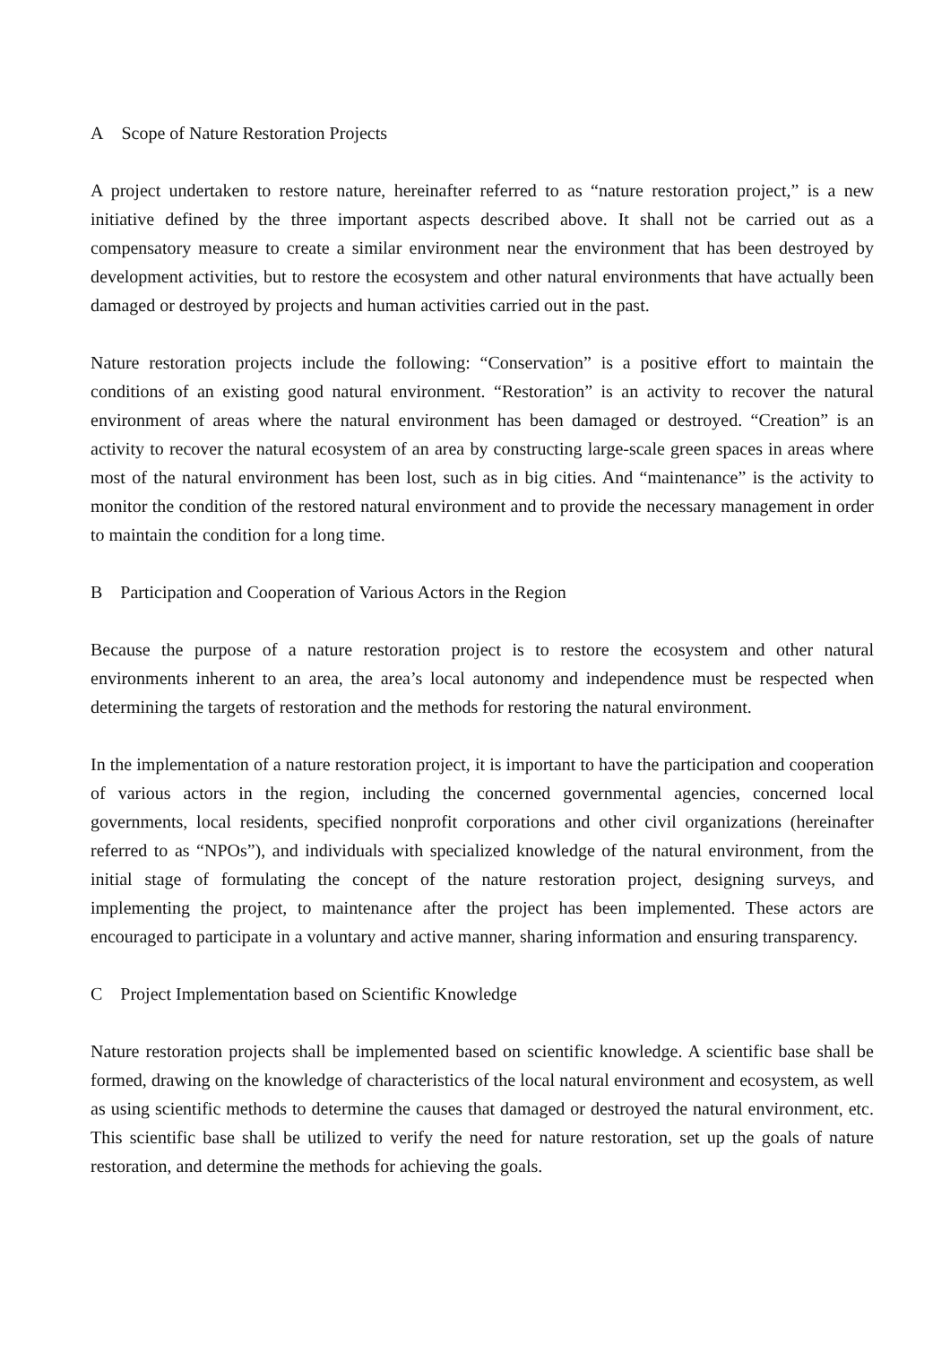A Scope of Nature Restoration Projects
A project undertaken to restore nature, hereinafter referred to as “nature restoration project,” is a new initiative defined by the three important aspects described above. It shall not be carried out as a compensatory measure to create a similar environment near the environment that has been destroyed by development activities, but to restore the ecosystem and other natural environments that have actually been damaged or destroyed by projects and human activities carried out in the past.
Nature restoration projects include the following: “Conservation” is a positive effort to maintain the conditions of an existing good natural environment. “Restoration” is an activity to recover the natural environment of areas where the natural environment has been damaged or destroyed. “Creation” is an activity to recover the natural ecosystem of an area by constructing large-scale green spaces in areas where most of the natural environment has been lost, such as in big cities. And “maintenance” is the activity to monitor the condition of the restored natural environment and to provide the necessary management in order to maintain the condition for a long time.
B Participation and Cooperation of Various Actors in the Region
Because the purpose of a nature restoration project is to restore the ecosystem and other natural environments inherent to an area, the area’s local autonomy and independence must be respected when determining the targets of restoration and the methods for restoring the natural environment.
In the implementation of a nature restoration project, it is important to have the participation and cooperation of various actors in the region, including the concerned governmental agencies, concerned local governments, local residents, specified nonprofit corporations and other civil organizations (hereinafter referred to as “NPOs”), and individuals with specialized knowledge of the natural environment, from the initial stage of formulating the concept of the nature restoration project, designing surveys, and implementing the project, to maintenance after the project has been implemented. These actors are encouraged to participate in a voluntary and active manner, sharing information and ensuring transparency.
C Project Implementation based on Scientific Knowledge
Nature restoration projects shall be implemented based on scientific knowledge. A scientific base shall be formed, drawing on the knowledge of characteristics of the local natural environment and ecosystem, as well as using scientific methods to determine the causes that damaged or destroyed the natural environment, etc. This scientific base shall be utilized to verify the need for nature restoration, set up the goals of nature restoration, and determine the methods for achieving the goals.